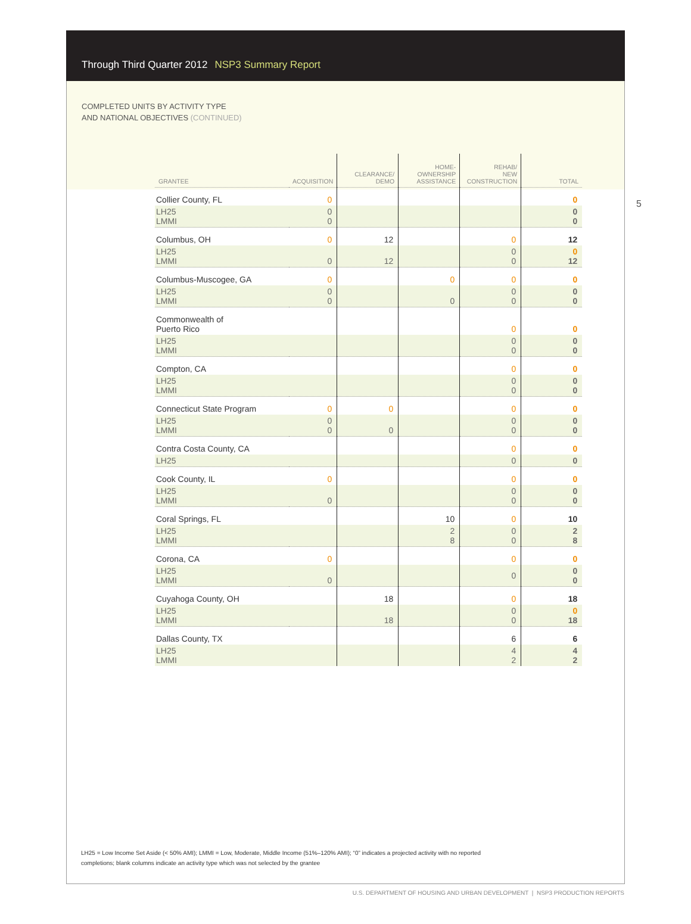Through Third Quarter 2012 NSP3 Summary Report
COMPLETED UNITS BY ACTIVITY TYPE
AND NATIONAL OBJECTIVES (CONTINUED)
5
| GRANTEE | ACQUISITION | CLEARANCE/ DEMO | HOME- OWNERSHIP ASSISTANCE | REHAB/ NEW CONSTRUCTION | TOTAL |
| --- | --- | --- | --- | --- | --- |
| Collier County, FL | 0 | | | | 0 |
| LH25 LMMI | 0 0 | | | | 0 0 |
| Columbus, OH | 0 | 12 | | 0 | 12 |
| LH25 LMMI | 0 | 12 | | 0 0 | 0 12 |
| Columbus-Muscogee, GA | 0 | | 0 | 0 | 0 |
| LH25 LMMI | 0 0 | | 0 | 0 0 | 0 0 |
| Commonwealth of Puerto Rico | | | | 0 | 0 |
| LH25 LMMI | | | | 0 0 | 0 0 |
| Compton, CA | | | | 0 | 0 |
| LH25 LMMI | | | | 0 0 | 0 0 |
| Connecticut State Program | 0 | 0 | | 0 | 0 |
| LH25 LMMI | 0 0 | 0 | | 0 0 | 0 0 |
| Contra Costa County, CA | | | | 0 | 0 |
| LH25 | | | | 0 | 0 |
| Cook County, IL | 0 | | | 0 | 0 |
| LH25 LMMI | 0 | | | 0 0 | 0 0 |
| Coral Springs, FL | | | 10 | 0 | 10 |
| LH25 LMMI | | | 2 8 | 0 0 | 2 8 |
| Corona, CA | 0 | | | 0 | 0 |
| LH25 LMMI | 0 | | | 0 | 0 0 |
| Cuyahoga County, OH | | 18 | | 0 | 18 |
| LH25 LMMI | | 18 | | 0 0 | 0 18 |
| Dallas County, TX | | | | 6 | 6 |
| LH25 LMMI | | | | 4 2 | 4 2 |
LH25 = Low Income Set Aside (< 50% AMI); LMMI = Low, Moderate, Middle Income (51%–120% AMI); “0” indicates a projected activity with no reported completions; blank columns indicate an activity type which was not selected by the grantee
U.S. DEPARTMENT OF HOUSING AND URBAN DEVELOPMENT | NSP3 PRODUCTION REPORTS